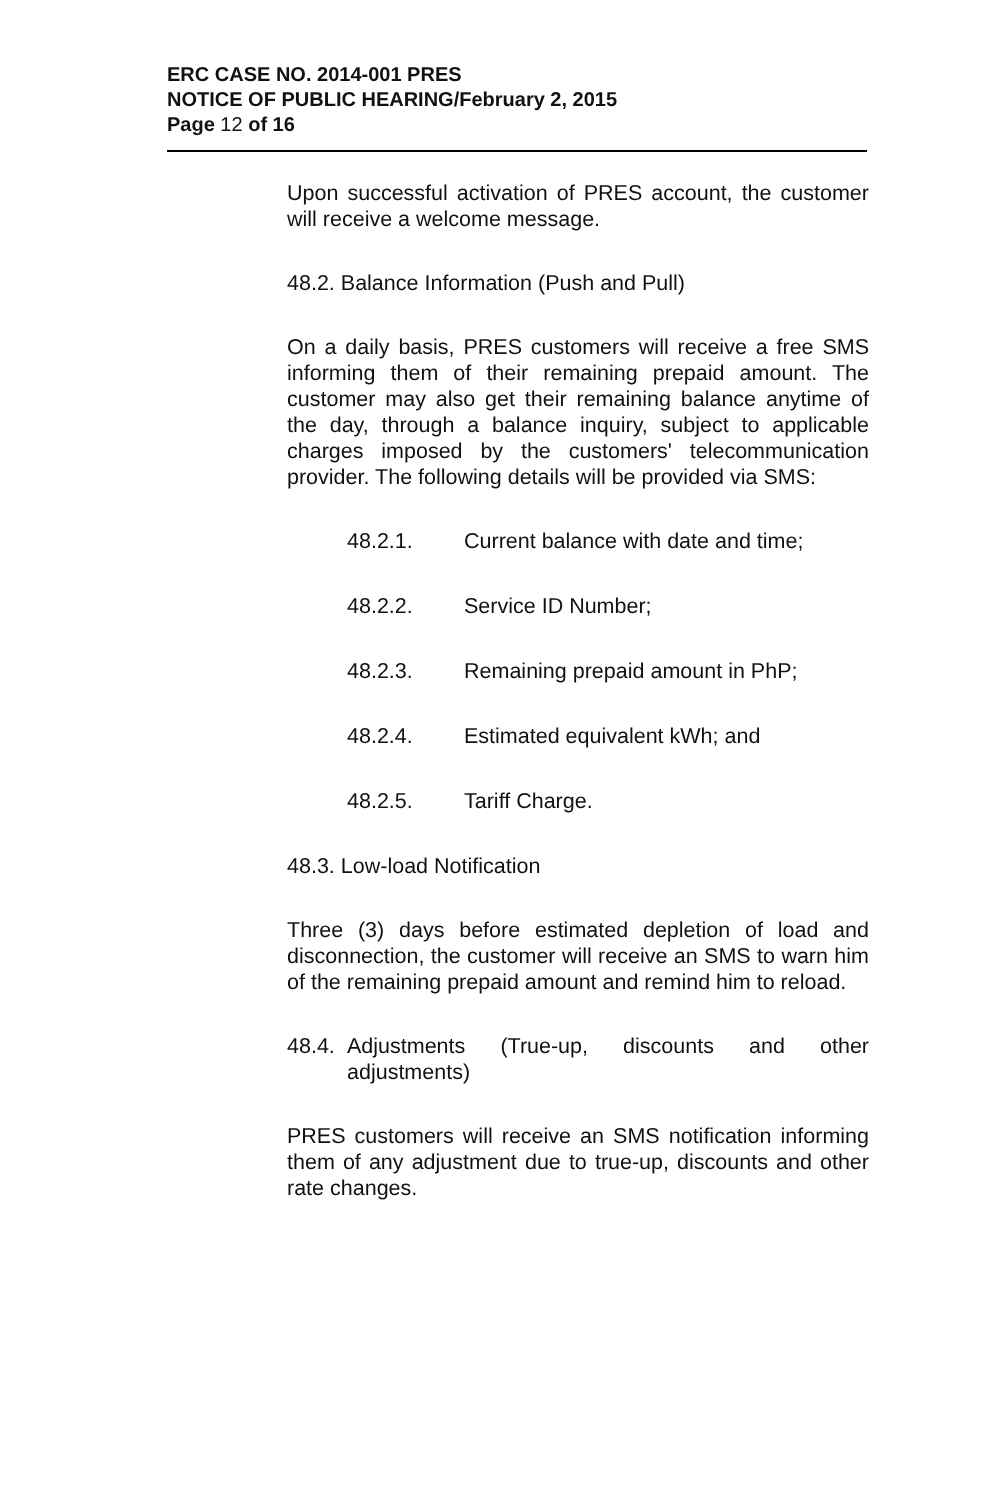ERC CASE NO. 2014-001 PRES
NOTICE OF PUBLIC HEARING/February 2, 2015
Page 12 of 16
Upon successful activation of PRES account, the customer will receive a welcome message.
48.2. Balance Information (Push and Pull)
On a daily basis, PRES customers will receive a free SMS informing them of their remaining prepaid amount. The customer may also get their remaining balance anytime of the day, through a balance inquiry, subject to applicable charges imposed by the customers' telecommunication provider. The following details will be provided via SMS:
48.2.1. Current balance with date and time;
48.2.2. Service ID Number;
48.2.3. Remaining prepaid amount in PhP;
48.2.4. Estimated equivalent kWh; and
48.2.5. Tariff Charge.
48.3. Low-load Notification
Three (3) days before estimated depletion of load and disconnection, the customer will receive an SMS to warn him of the remaining prepaid amount and remind him to reload.
48.4. Adjustments (True-up, discounts and other adjustments)
PRES customers will receive an SMS notification informing them of any adjustment due to true-up, discounts and other rate changes.